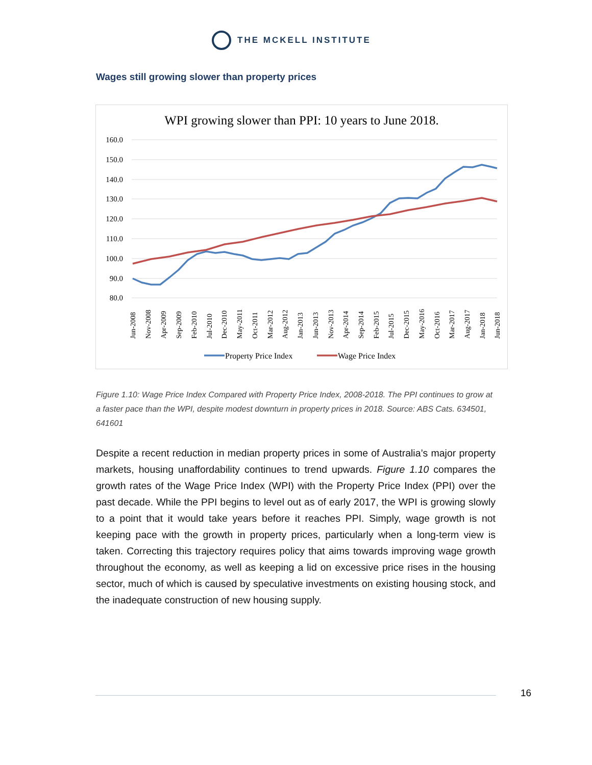THE MCKELL INSTITUTE
Wages still growing slower than property prices
WPI growing slower than PPI: 10 years to June 2018.
160.0
150.0
140.0
130.0
120.0
110.0
100.0
90.0
80.0
Jun-2008
Nov-2008
Apr-2009
Sep-2009
Feb-2010
Jul-2010
Dec-2010
May-2011
Oct-2011
Mar-2012
Aug-2012
Jan-2013
Jun-2013
Nov-2013
Apr-2014
Sep-2014
Feb-2015
Jul-2015
Dec-2015
May-2016
Oct-2016
Mar-2017
Aug-2017
Jan-2018
Jun-2018
Property Price Index
Wage Price Index
Figure 1.10: Wage Price Index Compared with Property Price Index, 2008-2018. The PPI continues to grow at a faster pace than the WPI, despite modest downturn in property prices in 2018. Source: ABS Cats. 634501, 641601
Despite a recent reduction in median property prices in some of Australia’s major property markets, housing unaffordability continues to trend upwards. Figure 1.10 compares the growth rates of the Wage Price Index (WPI) with the Property Price Index (PPI) over the past decade. While the PPI begins to level out as of early 2017, the WPI is growing slowly to a point that it would take years before it reaches PPI. Simply, wage growth is not keeping pace with the growth in property prices, particularly when a long-term view is taken. Correcting this trajectory requires policy that aims towards improving wage growth throughout the economy, as well as keeping a lid on excessive price rises in the housing sector, much of which is caused by speculative investments on existing housing stock, and the inadequate construction of new housing supply.
16